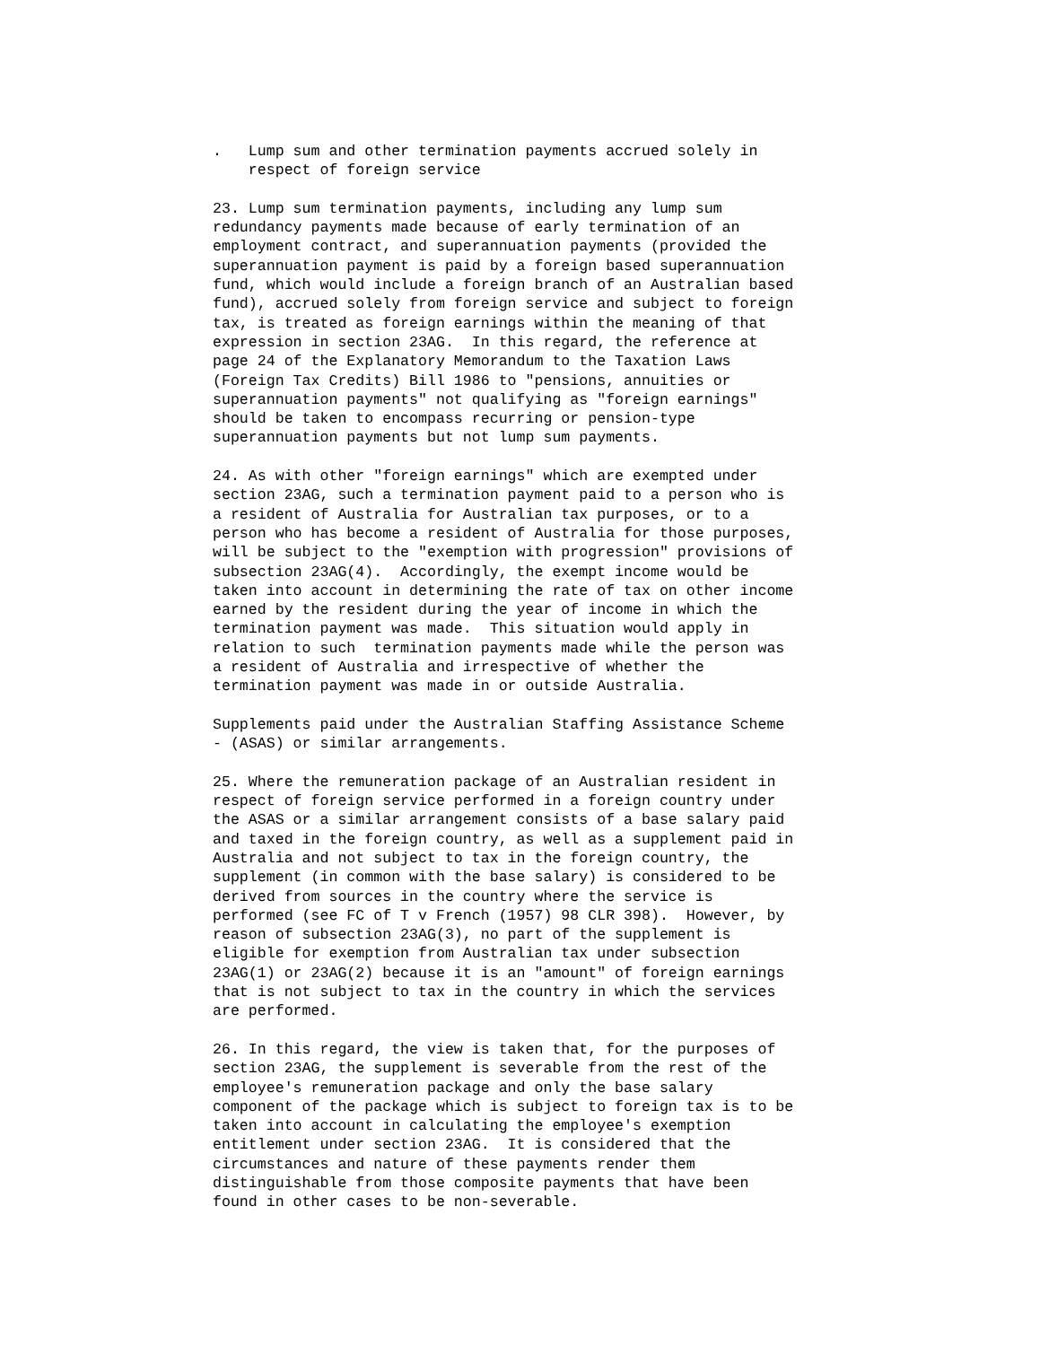.   Lump sum and other termination payments accrued solely in
    respect of foreign service

23. Lump sum termination payments, including any lump sum
redundancy payments made because of early termination of an
employment contract, and superannuation payments (provided the
superannuation payment is paid by a foreign based superannuation
fund, which would include a foreign branch of an Australian based
fund), accrued solely from foreign service and subject to foreign
tax, is treated as foreign earnings within the meaning of that
expression in section 23AG.  In this regard, the reference at
page 24 of the Explanatory Memorandum to the Taxation Laws
(Foreign Tax Credits) Bill 1986 to "pensions, annuities or
superannuation payments" not qualifying as "foreign earnings"
should be taken to encompass recurring or pension-type
superannuation payments but not lump sum payments.

24. As with other "foreign earnings" which are exempted under
section 23AG, such a termination payment paid to a person who is
a resident of Australia for Australian tax purposes, or to a
person who has become a resident of Australia for those purposes,
will be subject to the "exemption with progression" provisions of
subsection 23AG(4).  Accordingly, the exempt income would be
taken into account in determining the rate of tax on other income
earned by the resident during the year of income in which the
termination payment was made.  This situation would apply in
relation to such  termination payments made while the person was
a resident of Australia and irrespective of whether the
termination payment was made in or outside Australia.

Supplements paid under the Australian Staffing Assistance Scheme
- (ASAS) or similar arrangements.

25. Where the remuneration package of an Australian resident in
respect of foreign service performed in a foreign country under
the ASAS or a similar arrangement consists of a base salary paid
and taxed in the foreign country, as well as a supplement paid in
Australia and not subject to tax in the foreign country, the
supplement (in common with the base salary) is considered to be
derived from sources in the country where the service is
performed (see FC of T v French (1957) 98 CLR 398).  However, by
reason of subsection 23AG(3), no part of the supplement is
eligible for exemption from Australian tax under subsection
23AG(1) or 23AG(2) because it is an "amount" of foreign earnings
that is not subject to tax in the country in which the services
are performed.

26. In this regard, the view is taken that, for the purposes of
section 23AG, the supplement is severable from the rest of the
employee's remuneration package and only the base salary
component of the package which is subject to foreign tax is to be
taken into account in calculating the employee's exemption
entitlement under section 23AG.  It is considered that the
circumstances and nature of these payments render them
distinguishable from those composite payments that have been
found in other cases to be non-severable.